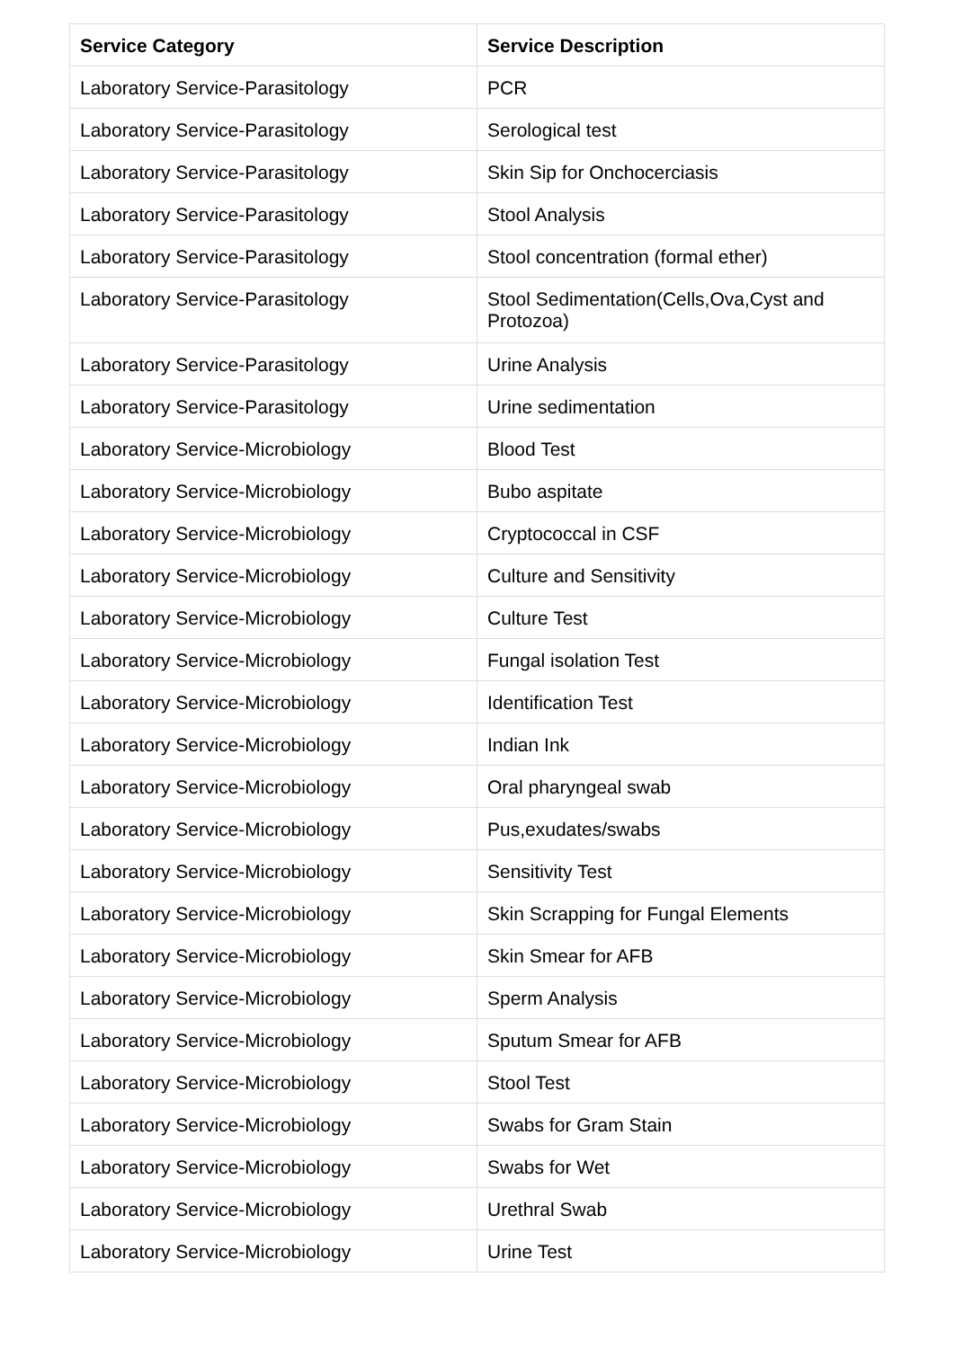| Service Category | Service Description |
| --- | --- |
| Laboratory Service-Parasitology | PCR |
| Laboratory Service-Parasitology | Serological test |
| Laboratory Service-Parasitology | Skin Sip for Onchocerciasis |
| Laboratory Service-Parasitology | Stool Analysis |
| Laboratory Service-Parasitology | Stool concentration (formal ether) |
| Laboratory Service-Parasitology | Stool Sedimentation(Cells,Ova,Cyst and Protozoa) |
| Laboratory Service-Parasitology | Urine Analysis |
| Laboratory Service-Parasitology | Urine sedimentation |
| Laboratory Service-Microbiology | Blood Test |
| Laboratory Service-Microbiology | Bubo aspitate |
| Laboratory Service-Microbiology | Cryptococcal in CSF |
| Laboratory Service-Microbiology | Culture and Sensitivity |
| Laboratory Service-Microbiology | Culture Test |
| Laboratory Service-Microbiology | Fungal isolation Test |
| Laboratory Service-Microbiology | Identification Test |
| Laboratory Service-Microbiology | Indian Ink |
| Laboratory Service-Microbiology | Oral pharyngeal swab |
| Laboratory Service-Microbiology | Pus,exudates/swabs |
| Laboratory Service-Microbiology | Sensitivity Test |
| Laboratory Service-Microbiology | Skin Scrapping for Fungal Elements |
| Laboratory Service-Microbiology | Skin Smear for AFB |
| Laboratory Service-Microbiology | Sperm Analysis |
| Laboratory Service-Microbiology | Sputum Smear for AFB |
| Laboratory Service-Microbiology | Stool Test |
| Laboratory Service-Microbiology | Swabs for Gram Stain |
| Laboratory Service-Microbiology | Swabs for Wet |
| Laboratory Service-Microbiology | Urethral Swab |
| Laboratory Service-Microbiology | Urine Test |